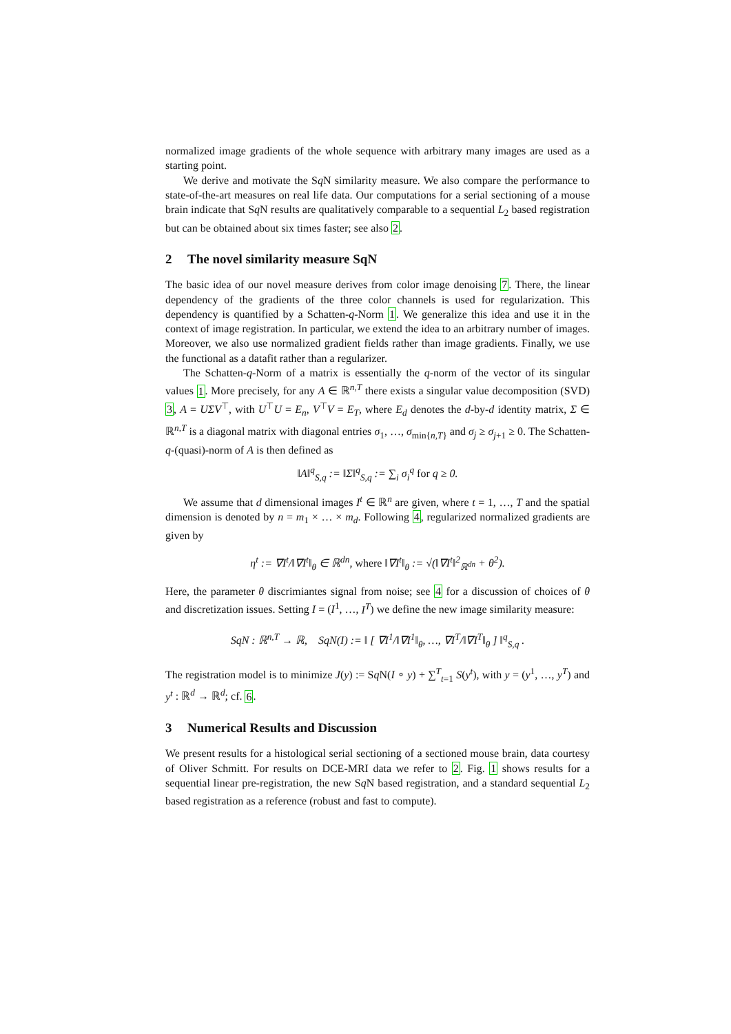normalized image gradients of the whole sequence with arbitrary many images are used as a starting point.
We derive and motivate the Sq N similarity measure. We also compare the performance to state-of-the-art measures on real life data. Our computations for a serial sectioning of a mouse brain indicate that Sq N results are qualitatively comparable to a sequential L<sub>2</sub> based registration but can be obtained about six times faster; see also 2.
2 The novel similarity measure SqN
The basic idea of our novel measure derives from color image denoising 7. There, the linear dependency of the gradients of the three color channels is used for regularization. This dependency is quantified by a Schatten-q-Norm 1. We generalize this idea and use it in the context of image registration. In particular, we extend the idea to an arbitrary number of images. Moreover, we also use normalized gradient fields rather than image gradients. Finally, we use the functional as a datafit rather than a regularizer.
The Schatten-q-Norm of a matrix is essentially the q-norm of the vector of its singular values 1. More precisely, for any A ∈ ℝ<sup>n,T</sup> there exists a singular value decomposition (SVD) 3, A = UΣV<sup>⊤</sup>, with U<sup>⊤</sup>U = E<sub>n</sub>, V<sup>⊤</sup>V = E<sub>T</sub>, where E<sub>d</sub> denotes the d-by-d identity matrix, Σ ∈ ℝ<sup>n,T</sup> is a diagonal matrix with diagonal entries σ<sub>1</sub>, …, σ<sub>min{n,T}</sub> and σ<sub>j</sub> ≥ σ<sub>j+1</sub> ≥ 0. The Schatten-q-(quasi)-norm of A is then defined as
‖A‖<sup>q</sup><sub>S,q</sub> := ‖Σ‖<sup>q</sup><sub>S,q</sub> := ∑<sub>i</sub> σ<sub>i</sub><sup>q</sup> for q ≥ 0.
We assume that d dimensional images I<sup>t</sup> ∈ ℝ<sup>n</sup> are given, where t = 1, …, T and the spatial dimension is denoted by n = m<sub>1</sub> × … × m<sub>d</sub>. Following 4, regularized normalized gradients are given by
η<sup>t</sup> := ∇I<sup>t</sup>/‖∇I<sup>t</sup>‖<sub>θ</sub> ∈ ℝ<sup>dn</sup>, where ‖∇I<sup>t</sup>‖<sub>θ</sub> := √(‖∇I<sup>t</sup>‖<sup>2</sup><sub>ℝ<sup>dn</sup></sub> + θ<sup>2</sup>).
Here, the parameter θ discrimiantes signal from noise; see 4 for a discussion of choices of θ and discretization issues. Setting I = (I<sup>1</sup>, …, I<sup>T</sup>) we define the new image similarity measure:
SqN : ℝ<sup>n,T</sup> → ℝ, SqN(I) := ‖ [ ∇I<sup>1</sup>/‖∇I<sup>1</sup>‖<sub>θ</sub>, …, ∇I<sup>T</sup>/‖∇I<sup>T</sup>‖<sub>θ</sub> ] ‖<sup>q</sup><sub>S,q</sub> .
The registration model is to minimize J(y) := Sq N(I ∘ y) + ∑<sup>T</sup><sub>t=1</sub> S(y<sup>t</sup>), with y = (y<sup>1</sup>, …, y<sup>T</sup>) and y<sup>t</sup> : ℝ<sup>d</sup> → ℝ<sup>d</sup>; cf. 6.
3 Numerical Results and Discussion
We present results for a histological serial sectioning of a sectioned mouse brain, data courtesy of Oliver Schmitt. For results on DCE-MRI data we refer to 2. Fig. 1 shows results for a sequential linear pre-registration, the new Sq N based registration, and a standard sequential L<sub>2</sub> based registration as a reference (robust and fast to compute).